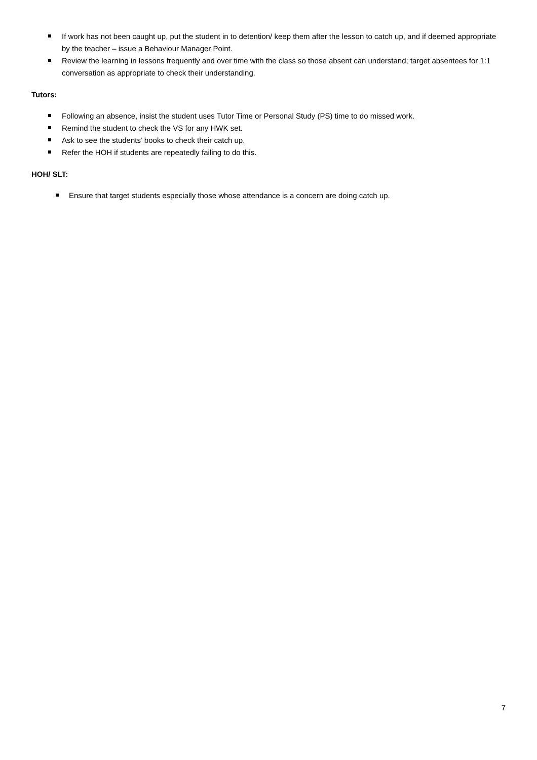If work has not been caught up, put the student in to detention/ keep them after the lesson to catch up, and if deemed appropriate by the teacher – issue a Behaviour Manager Point.
Review the learning in lessons frequently and over time with the class so those absent can understand; target absentees for 1:1 conversation as appropriate to check their understanding.
Tutors:
Following an absence, insist the student uses Tutor Time or Personal Study (PS) time to do missed work.
Remind the student to check the VS for any HWK set.
Ask to see the students’ books to check their catch up.
Refer the HOH if students are repeatedly failing to do this.
HOH/ SLT:
Ensure that target students especially those whose attendance is a concern are doing catch up.
7